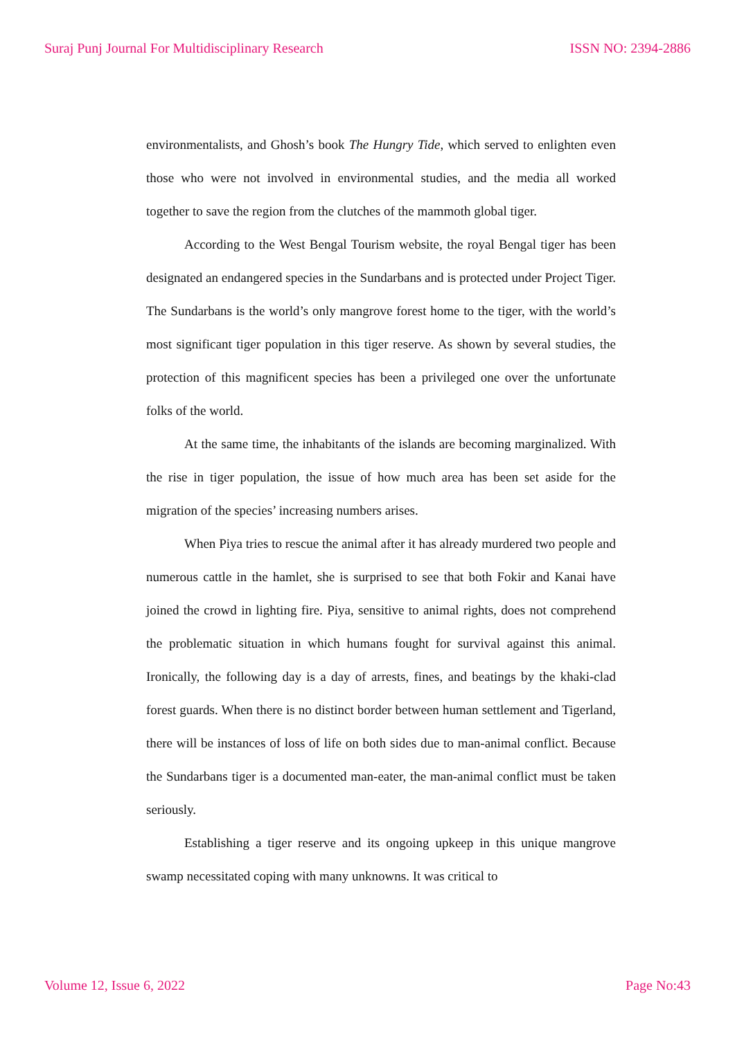Suraj Punj Journal For Multidisciplinary Research ISSN NO: 2394-2886
environmentalists, and Ghosh’s book The Hungry Tide, which served to enlighten even those who were not involved in environmental studies, and the media all worked together to save the region from the clutches of the mammoth global tiger.
According to the West Bengal Tourism website, the royal Bengal tiger has been designated an endangered species in the Sundarbans and is protected under Project Tiger. The Sundarbans is the world’s only mangrove forest home to the tiger, with the world’s most significant tiger population in this tiger reserve. As shown by several studies, the protection of this magnificent species has been a privileged one over the unfortunate folks of the world.
At the same time, the inhabitants of the islands are becoming marginalized. With the rise in tiger population, the issue of how much area has been set aside for the migration of the species’ increasing numbers arises.
When Piya tries to rescue the animal after it has already murdered two people and numerous cattle in the hamlet, she is surprised to see that both Fokir and Kanai have joined the crowd in lighting fire. Piya, sensitive to animal rights, does not comprehend the problematic situation in which humans fought for survival against this animal. Ironically, the following day is a day of arrests, fines, and beatings by the khaki-clad forest guards. When there is no distinct border between human settlement and Tigerland, there will be instances of loss of life on both sides due to man-animal conflict. Because the Sundarbans tiger is a documented man-eater, the man-animal conflict must be taken seriously.
Establishing a tiger reserve and its ongoing upkeep in this unique mangrove swamp necessitated coping with many unknowns. It was critical to
Volume 12, Issue 6, 2022 Page No:43